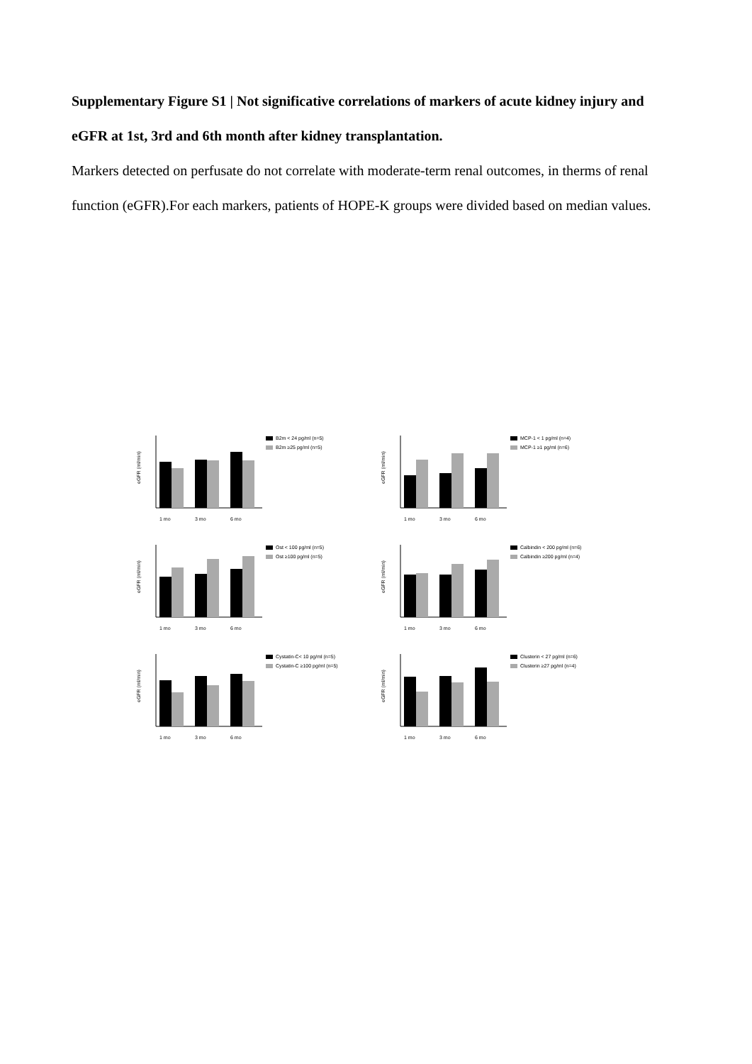Supplementary Figure S1 | Not significative correlations of markers of acute kidney injury and eGFR at 1st, 3rd and 6th month after kidney transplantation.
Markers detected on perfusate do not correlate with moderate-term renal outcomes, in therms of renal function (eGFR).For each markers, patients of HOPE-K groups were divided based on median values.
eGFR (ml/min)
1 mo
3 mo
6 mo
B2m < 24 pg/ml (n=5)
B2m ≥25 pg/ml (n=5)
eGFR (ml/min)
1 mo
3 mo
6 mo
MCP-1 < 1 pg/ml (n=4)
MCP-1 ≥1 pg/ml (n=6)
eGFR (ml/min)
1 mo
3 mo
6 mo
Ost < 100 pg/ml (n=5)
Ost ≥100 pg/ml (n=5)
eGFR (ml/min)
1 mo
3 mo
6 mo
Calbindin < 200 pg/ml (n=6)
Calbindin ≥200 pg/ml (n=4)
eGFR (ml/min)
1 mo
3 mo
6 mo
Cystatin-C< 10 pg/ml (n=5)
Cystatin-C ≥100 pg/ml (n=5)
eGFR (ml/min)
1 mo
3 mo
6 mo
Clusterin < 27 pg/ml (n=6)
Clusterin ≥27 pg/ml (n=4)